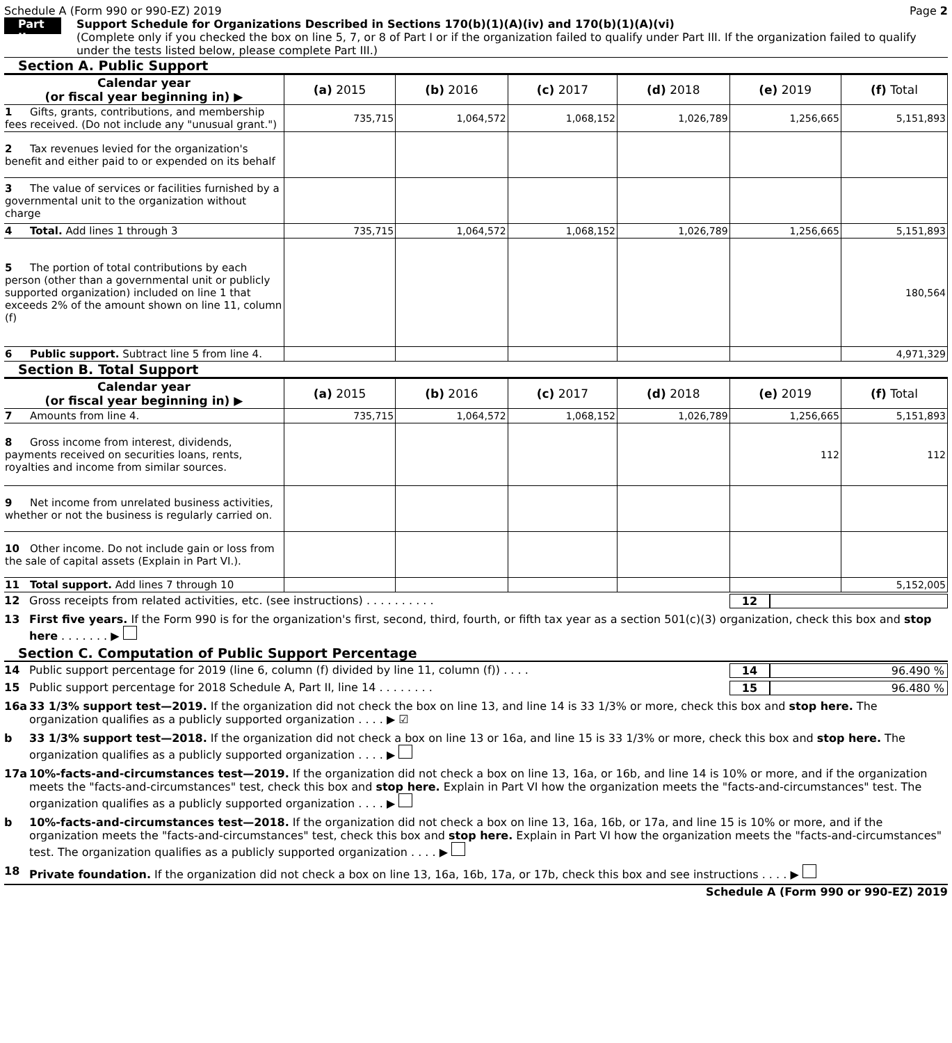Schedule A (Form 990 or 990-EZ) 2019 Page 2
Part II
Support Schedule for Organizations Described in Sections 170(b)(1)(A)(iv) and 170(b)(1)(A)(vi)
(Complete only if you checked the box on line 5, 7, or 8 of Part I or if the organization failed to qualify under Part III. If the organization failed to qualify under the tests listed below, please complete Part III.)
Section A. Public Support
| Calendar year (or fiscal year beginning in) ▶ | (a) 2015 | (b) 2016 | (c) 2017 | (d) 2018 | (e) 2019 | (f) Total |
| --- | --- | --- | --- | --- | --- | --- |
| 1 Gifts, grants, contributions, and membership fees received. (Do not include any "unusual grant.") | 735,715 | 1,064,572 | 1,068,152 | 1,026,789 | 1,256,665 | 5,151,893 |
| 2 Tax revenues levied for the organization's benefit and either paid to or expended on its behalf | | | | | | |
| 3 The value of services or facilities furnished by a governmental unit to the organization without charge | | | | | | |
| 4 Total. Add lines 1 through 3 | 735,715 | 1,064,572 | 1,068,152 | 1,026,789 | 1,256,665 | 5,151,893 |
| 5 The portion of total contributions by each person (other than a governmental unit or publicly supported organization) included on line 1 that exceeds 2% of the amount shown on line 11, column (f) | | | | | | 180,564 |
| 6 Public support. Subtract line 5 from line 4. | | | | | | 4,971,329 |
Section B. Total Support
| Calendar year (or fiscal year beginning in) ▶ | (a) 2015 | (b) 2016 | (c) 2017 | (d) 2018 | (e) 2019 | (f) Total |
| --- | --- | --- | --- | --- | --- | --- |
| 7 Amounts from line 4. | 735,715 | 1,064,572 | 1,068,152 | 1,026,789 | 1,256,665 | 5,151,893 |
| 8 Gross income from interest, dividends, payments received on securities loans, rents, royalties and income from similar sources. | | | | | 112 | 112 |
| 9 Net income from unrelated business activities, whether or not the business is regularly carried on. | | | | | | |
| 10 Other income. Do not include gain or loss from the sale of capital assets (Explain in Part VI.). | | | | | | |
| 11 Total support. Add lines 7 through 10 | | | | | | 5,152,005 |
12 Gross receipts from related activities, etc. (see instructions) . . . . . . . . . . 12
13 First five years. If the Form 990 is for the organization's first, second, third, fourth, or fifth tax year as a section 501(c)(3) organization, check this box and stop here . . . . . . . ▶
Section C. Computation of Public Support Percentage
14 Public support percentage for 2019 (line 6, column (f) divided by line 11, column (f)) . . . . 14 96.490 %
15 Public support percentage for 2018 Schedule A, Part II, line 14 . . . . . . . . 15 96.480 %
16a 33 1/3% support test—2019. If the organization did not check the box on line 13, and line 14 is 33 1/3% or more, check this box and stop here. The organization qualifies as a publicly supported organization . . . . ▶ ☑
b 33 1/3% support test—2018. If the organization did not check a box on line 13 or 16a, and line 15 is 33 1/3% or more, check this box and stop here. The organization qualifies as a publicly supported organization . . . . ▶
17a 10%-facts-and-circumstances test—2019. If the organization did not check a box on line 13, 16a, or 16b, and line 14 is 10% or more, and if the organization meets the "facts-and-circumstances" test, check this box and stop here. Explain in Part VI how the organization meets the "facts-and-circumstances" test. The organization qualifies as a publicly supported organization . . . . ▶
b 10%-facts-and-circumstances test—2018. If the organization did not check a box on line 13, 16a, 16b, or 17a, and line 15 is 10% or more, and if the organization meets the "facts-and-circumstances" test, check this box and stop here. Explain in Part VI how the organization meets the "facts-and-circumstances" test. The organization qualifies as a publicly supported organization . . . . ▶
18 Private foundation. If the organization did not check a box on line 13, 16a, 16b, 17a, or 17b, check this box and see instructions . . . . ▶
Schedule A (Form 990 or 990-EZ) 2019